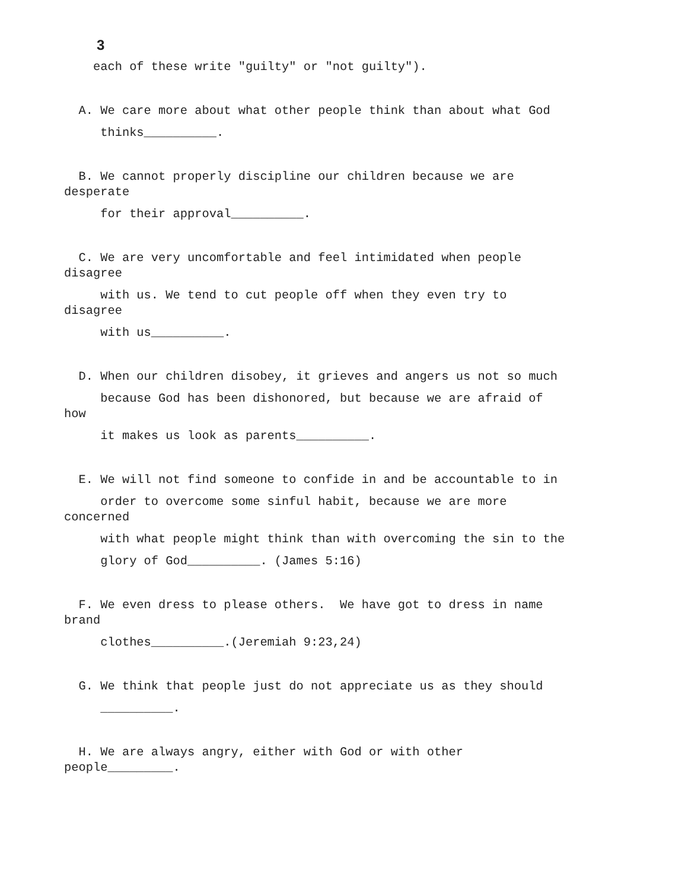3
each of these write "guilty" or "not guilty").
A. We care more about what other people think than about what God
thinks__________.
B. We cannot properly discipline our children because we are
desperate
for their approval__________.
C. We are very uncomfortable and feel intimidated when people
disagree
with us. We tend to cut people off when they even try to
disagree
with us__________.
D. When our children disobey, it grieves and angers us not so much
because God has been dishonored, but because we are afraid of
how
it makes us look as parents__________.
E. We will not find someone to confide in and be accountable to in
order to overcome some sinful habit, because we are more
concerned
with what people might think than with overcoming the sin to the
glory of God__________. (James 5:16)
F. We even dress to please others. We have got to dress in name
brand
clothes__________.(Jeremiah 9:23,24)
G. We think that people just do not appreciate us as they should
__________.
H. We are always angry, either with God or with other
people_________.